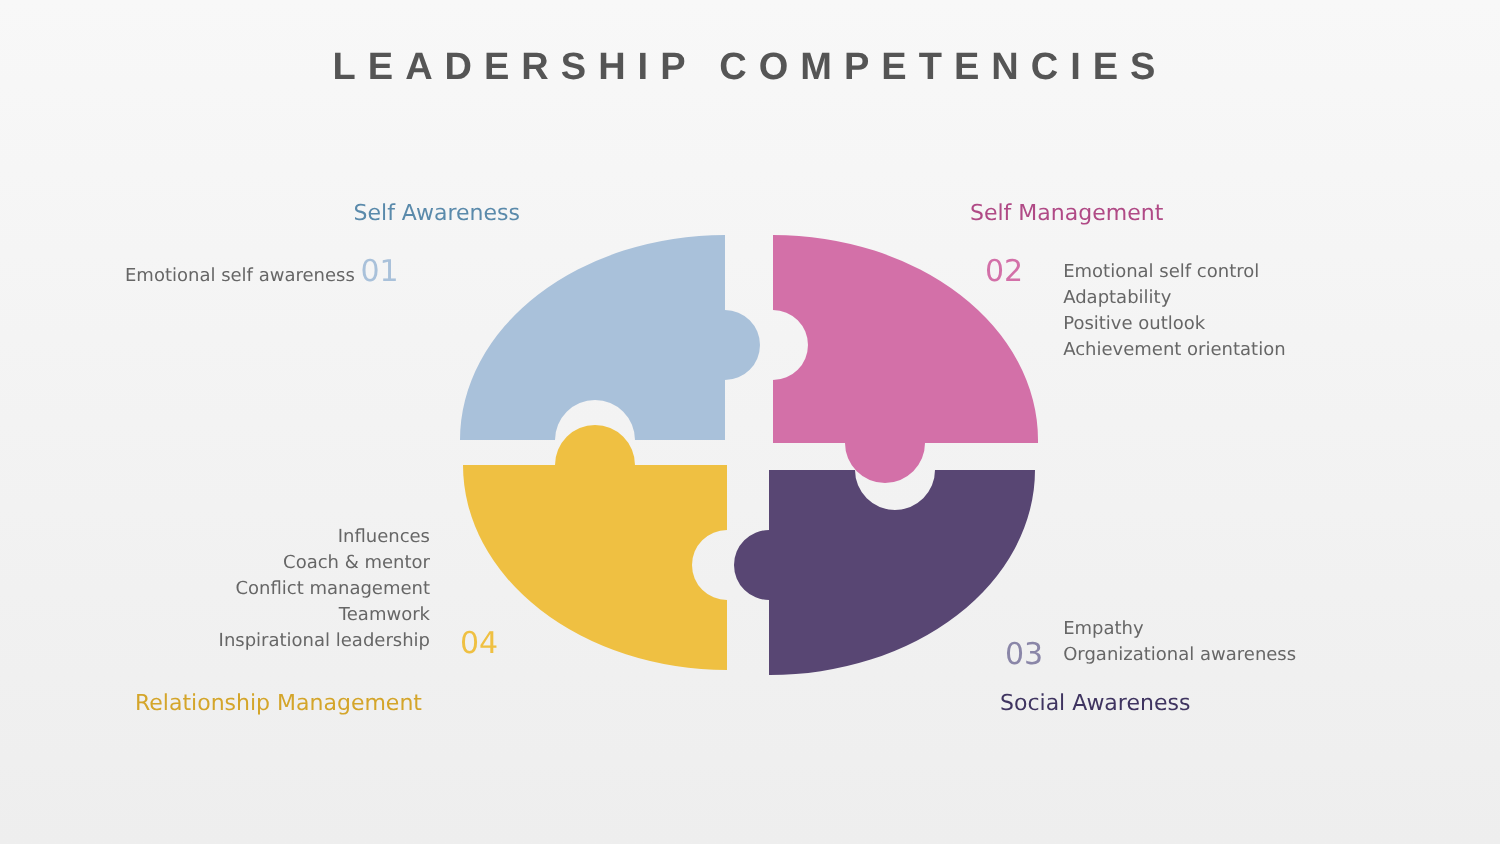LEADERSHIP COMPETENCIES
Self Awareness
Emotional self awareness 01
Self Management
02
Emotional self control
Adaptability
Positive outlook
Achievement orientation
Influences
Coach & mentor
Conflict management
Teamwork
Inspirational leadership
04
Relationship Management
03
Empathy
Organizational awareness
Social Awareness